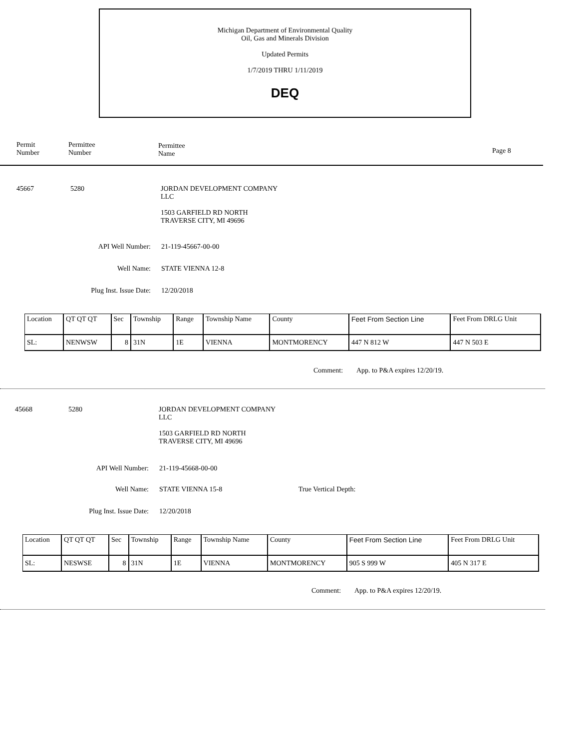Michigan Department of Environmental Quality
Oil, Gas and Minerals Division
Updated Permits
1/7/2019 THRU 1/11/2019
DEQ
Permit
Number
Permittee
Number
Permittee
Name
Page 8
45667 5280
JORDAN DEVELOPMENT COMPANY
LLC
1503 GARFIELD RD NORTH
TRAVERSE CITY, MI 49696
API Well Number: 21-119-45667-00-00
Well Name: STATE VIENNA 12-8
Plug Inst. Issue Date:
12/20/2018
| Location | QT QT QT | Sec | Township | Range | Township Name | County | Feet From Section Line | Feet From DRLG Unit |
| --- | --- | --- | --- | --- | --- | --- | --- | --- |
| SL: | NENWSW | 8 | 31N | 1E | VIENNA | MONTMORENCY | 447 N 812 W | 447 N 503 E |
Comment: App. to P&A expires 12/20/19.
45668 5280
JORDAN DEVELOPMENT COMPANY
LLC
1503 GARFIELD RD NORTH
TRAVERSE CITY, MI 49696
API Well Number: 21-119-45668-00-00
Well Name: STATE VIENNA 15-8 True Vertical Depth:
Plug Inst. Issue Date:
12/20/2018
| Location | QT QT QT | Sec | Township | Range | Township Name | County | Feet From Section Line | Feet From DRLG Unit |
| --- | --- | --- | --- | --- | --- | --- | --- | --- |
| SL: | NESWSE | 8 | 31N | 1E | VIENNA | MONTMORENCY | 905 S 999 W | 405 N 317 E |
Comment: App. to P&A expires 12/20/19.